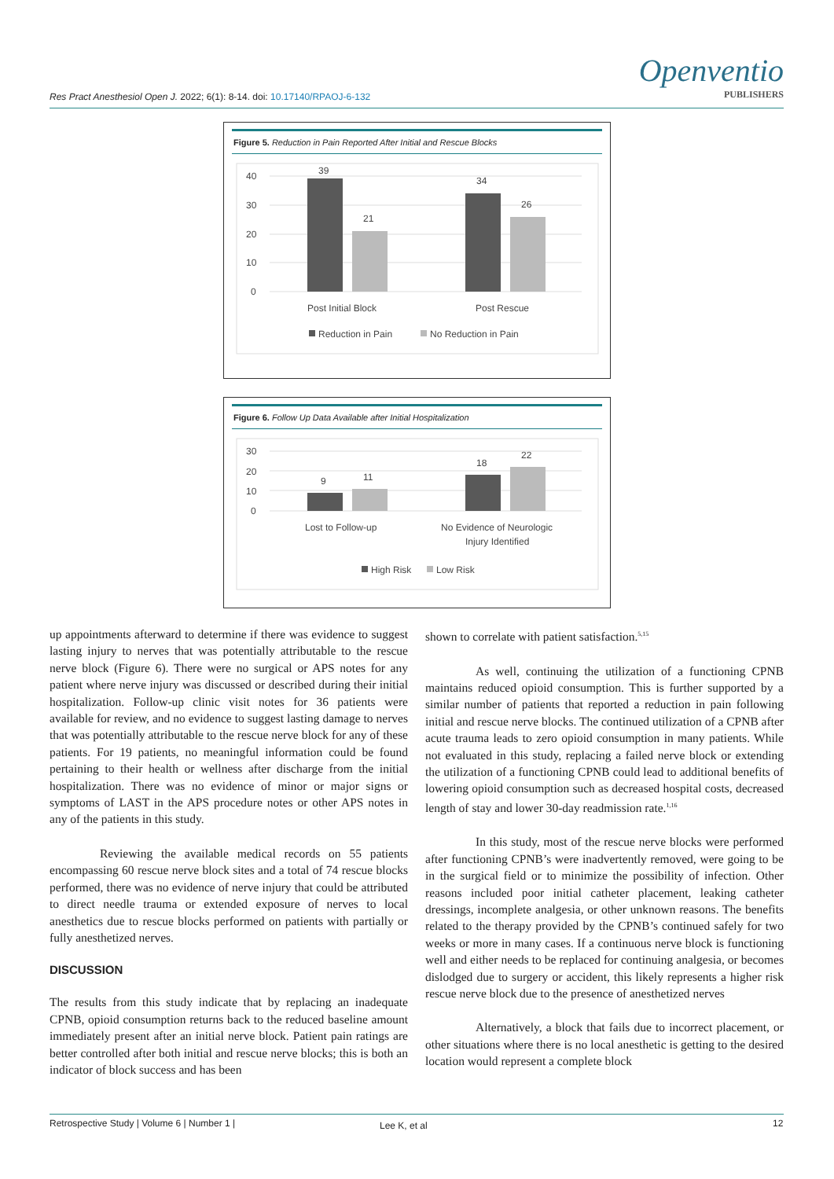Res Pract Anesthesiol Open J. 2022; 6(1): 8-14. doi: 10.17140/RPAOJ-6-132
Openventio
PUBLISHERS
Figure 5. Reduction in Pain Reported After Initial and Rescue Blocks
40
30
20
10
0
39
21
34
26
Post Initial Block
Post Rescue
Reduction in Pain
No Reduction in Pain
Figure 6. Follow Up Data Available after Initial Hospitalization
30
20
10
0
9
11
18
22
Lost to Follow-up
No Evidence of Neurologic
Injury Identified
High Risk
Low Risk
up appointments afterward to determine if there was evidence to suggest lasting injury to nerves that was potentially attributable to the rescue nerve block (Figure 6). There were no surgical or APS notes for any patient where nerve injury was discussed or described during their initial hospitalization. Follow-up clinic visit notes for 36 patients were available for review, and no evidence to suggest lasting damage to nerves that was potentially attributable to the rescue nerve block for any of these patients. For 19 patients, no meaningful information could be found pertaining to their health or wellness after discharge from the initial hospitalization. There was no evidence of minor or major signs or symptoms of LAST in the APS procedure notes or other APS notes in any of the patients in this study.
Reviewing the available medical records on 55 patients encompassing 60 rescue nerve block sites and a total of 74 rescue blocks performed, there was no evidence of nerve injury that could be attributed to direct needle trauma or extended exposure of nerves to local anesthetics due to rescue blocks performed on patients with partially or fully anesthetized nerves.
DISCUSSION
The results from this study indicate that by replacing an inadequate CPNB, opioid consumption returns back to the reduced baseline amount immediately present after an initial nerve block. Patient pain ratings are better controlled after both initial and rescue nerve blocks; this is both an indicator of block success and has been
shown to correlate with patient satisfaction.<sup>5,15</sup>
As well, continuing the utilization of a functioning CPNB maintains reduced opioid consumption. This is further supported by a similar number of patients that reported a reduction in pain following initial and rescue nerve blocks. The continued utilization of a CPNB after acute trauma leads to zero opioid consumption in many patients. While not evaluated in this study, replacing a failed nerve block or extending the utilization of a functioning CPNB could lead to additional benefits of lowering opioid consumption such as decreased hospital costs, decreased length of stay and lower 30-day readmission rate.<sup>1,16</sup>
In this study, most of the rescue nerve blocks were performed after functioning CPNB’s were inadvertently removed, were going to be in the surgical field or to minimize the possibility of infection. Other reasons included poor initial catheter placement, leaking catheter dressings, incomplete analgesia, or other unknown reasons. The benefits related to the therapy provided by the CPNB’s continued safely for two weeks or more in many cases. If a continuous nerve block is functioning well and either needs to be replaced for continuing analgesia, or becomes dislodged due to surgery or accident, this likely represents a higher risk rescue nerve block due to the presence of anesthetized nerves
Alternatively, a block that fails due to incorrect placement, or other situations where there is no local anesthetic is getting to the desired location would represent a complete block
Retrospective Study | Volume 6 | Number 1 |
Lee K, et al 12